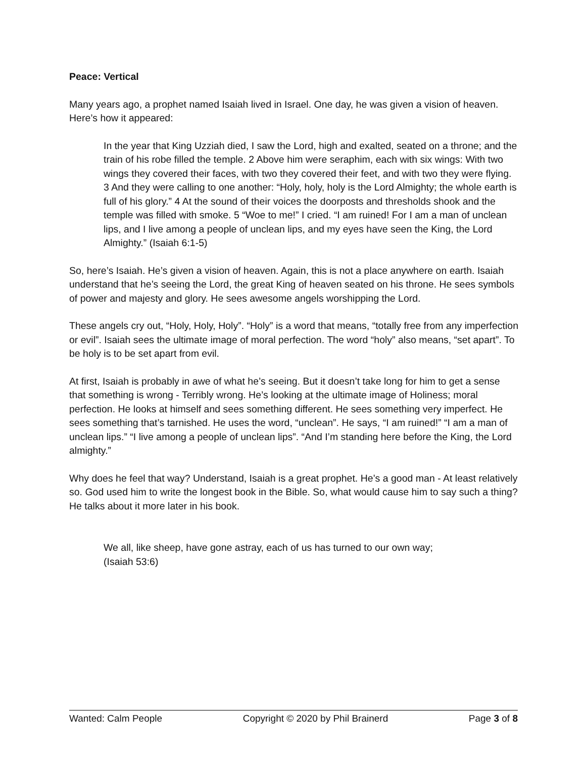Peace: Vertical
Many years ago, a prophet named Isaiah lived in Israel. One day, he was given a vision of heaven. Here’s how it appeared:
In the year that King Uzziah died, I saw the Lord, high and exalted, seated on a throne; and the train of his robe filled the temple. 2 Above him were seraphim, each with six wings: With two wings they covered their faces, with two they covered their feet, and with two they were flying.
3 And they were calling to one another: “Holy, holy, holy is the Lord Almighty; the whole earth is full of his glory.” 4 At the sound of their voices the doorposts and thresholds shook and the temple was filled with smoke. 5 “Woe to me!” I cried. “I am ruined! For I am a man of unclean lips, and I live among a people of unclean lips, and my eyes have seen the King, the Lord Almighty.” (Isaiah 6:1-5)
So, here’s Isaiah. He’s given a vision of heaven. Again, this is not a place anywhere on earth. Isaiah understand that he’s seeing the Lord, the great King of heaven seated on his throne. He sees symbols of power and majesty and glory. He sees awesome angels worshipping the Lord.
These angels cry out, “Holy, Holy, Holy”. “Holy” is a word that means, “totally free from any imperfection or evil”. Isaiah sees the ultimate image of moral perfection. The word “holy” also means, “set apart”. To be holy is to be set apart from evil.
At first, Isaiah is probably in awe of what he’s seeing. But it doesn’t take long for him to get a sense that something is wrong - Terribly wrong. He’s looking at the ultimate image of Holiness; moral perfection. He looks at himself and sees something different. He sees something very imperfect. He sees something that’s tarnished. He uses the word, “unclean”. He says, “I am ruined!” “I am a man of unclean lips.” “I live among a people of unclean lips”. “And I’m standing here before the King, the Lord almighty.”
Why does he feel that way? Understand, Isaiah is a great prophet. He’s a good man - At least relatively so. God used him to write the longest book in the Bible. So, what would cause him to say such a thing? He talks about it more later in his book.
We all, like sheep, have gone astray, each of us has turned to our own way;
(Isaiah 53:6)
Wanted: Calm People Copyright © 2020 by Phil Brainerd Page 3 of 8